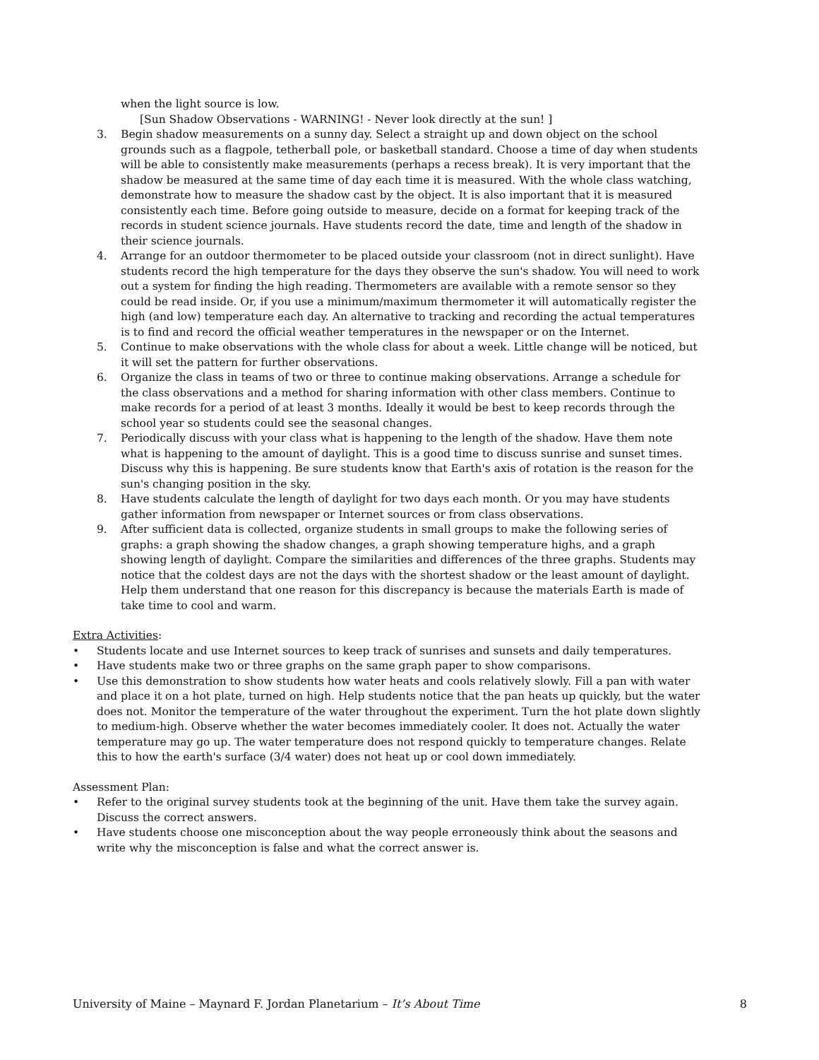when the light source is low.
[Sun Shadow Observations - WARNING! - Never look directly at the sun! ]
3. Begin shadow measurements on a sunny day. Select a straight up and down object on the school grounds such as a flagpole, tetherball pole, or basketball standard. Choose a time of day when students will be able to consistently make measurements (perhaps a recess break). It is very important that the shadow be measured at the same time of day each time it is measured. With the whole class watching, demonstrate how to measure the shadow cast by the object. It is also important that it is measured consistently each time. Before going outside to measure, decide on a format for keeping track of the records in student science journals. Have students record the date, time and length of the shadow in their science journals.
4. Arrange for an outdoor thermometer to be placed outside your classroom (not in direct sunlight). Have students record the high temperature for the days they observe the sun's shadow. You will need to work out a system for finding the high reading. Thermometers are available with a remote sensor so they could be read inside. Or, if you use a minimum/maximum thermometer it will automatically register the high (and low) temperature each day. An alternative to tracking and recording the actual temperatures is to find and record the official weather temperatures in the newspaper or on the Internet.
5. Continue to make observations with the whole class for about a week. Little change will be noticed, but it will set the pattern for further observations.
6. Organize the class in teams of two or three to continue making observations. Arrange a schedule for the class observations and a method for sharing information with other class members. Continue to make records for a period of at least 3 months. Ideally it would be best to keep records through the school year so students could see the seasonal changes.
7. Periodically discuss with your class what is happening to the length of the shadow. Have them note what is happening to the amount of daylight. This is a good time to discuss sunrise and sunset times. Discuss why this is happening. Be sure students know that Earth's axis of rotation is the reason for the sun's changing position in the sky.
8. Have students calculate the length of daylight for two days each month. Or you may have students gather information from newspaper or Internet sources or from class observations.
9. After sufficient data is collected, organize students in small groups to make the following series of graphs: a graph showing the shadow changes, a graph showing temperature highs, and a graph showing length of daylight. Compare the similarities and differences of the three graphs. Students may notice that the coldest days are not the days with the shortest shadow or the least amount of daylight. Help them understand that one reason for this discrepancy is because the materials Earth is made of take time to cool and warm.
Extra Activities:
• Students locate and use Internet sources to keep track of sunrises and sunsets and daily temperatures.
• Have students make two or three graphs on the same graph paper to show comparisons.
• Use this demonstration to show students how water heats and cools relatively slowly. Fill a pan with water and place it on a hot plate, turned on high. Help students notice that the pan heats up quickly, but the water does not. Monitor the temperature of the water throughout the experiment. Turn the hot plate down slightly to medium-high. Observe whether the water becomes immediately cooler. It does not. Actually the water temperature may go up. The water temperature does not respond quickly to temperature changes. Relate this to how the earth's surface (3/4 water) does not heat up or cool down immediately.
Assessment Plan:
• Refer to the original survey students took at the beginning of the unit. Have them take the survey again. Discuss the correct answers.
• Have students choose one misconception about the way people erroneously think about the seasons and write why the misconception is false and what the correct answer is.
University of Maine – Maynard F. Jordan Planetarium – It’s About Time
8